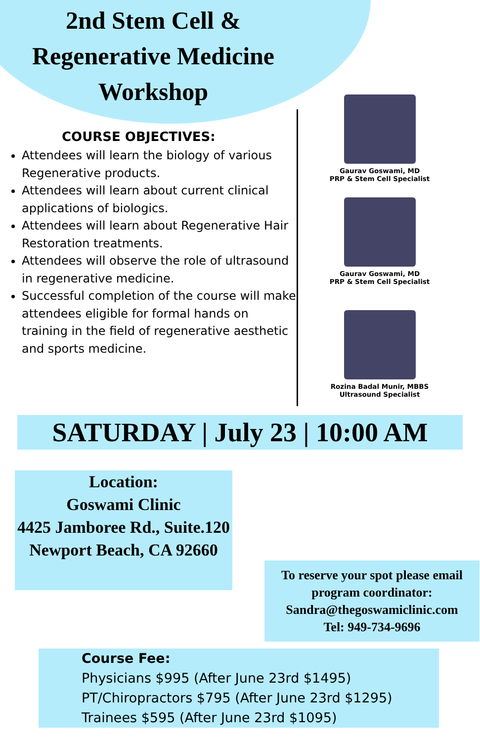2nd Stem Cell & Regenerative Medicine Workshop
COURSE OBJECTIVES:
Attendees will learn the biology of various Regenerative products.
Attendees will learn about current clinical applications of biologics.
Attendees will learn about Regenerative Hair Restoration treatments.
Attendees will observe the role of ultrasound in regenerative medicine.
Successful completion of the course will make attendees eligible for formal hands on training in the field of regenerative aesthetic and sports medicine.
Gaurav Goswami, MD
PRP & Stem Cell Specialist
Gaurav Goswami, MD
PRP & Stem Cell Specialist
Rozina Badal Munir, MBBS
Ultrasound Specialist
SATURDAY | July 23 | 10:00 AM
Location:
Goswami Clinic
4425 Jamboree Rd., Suite.120
Newport Beach, CA 92660
To reserve your spot please email program coordinator:
Sandra@thegoswamiclinic.com
Tel: 949-734-9696
Course Fee:
Physicians $995 (After June 23rd $1495)
PT/Chiropractors $795 (After June 23rd $1295)
Trainees $595 (After June 23rd $1095)